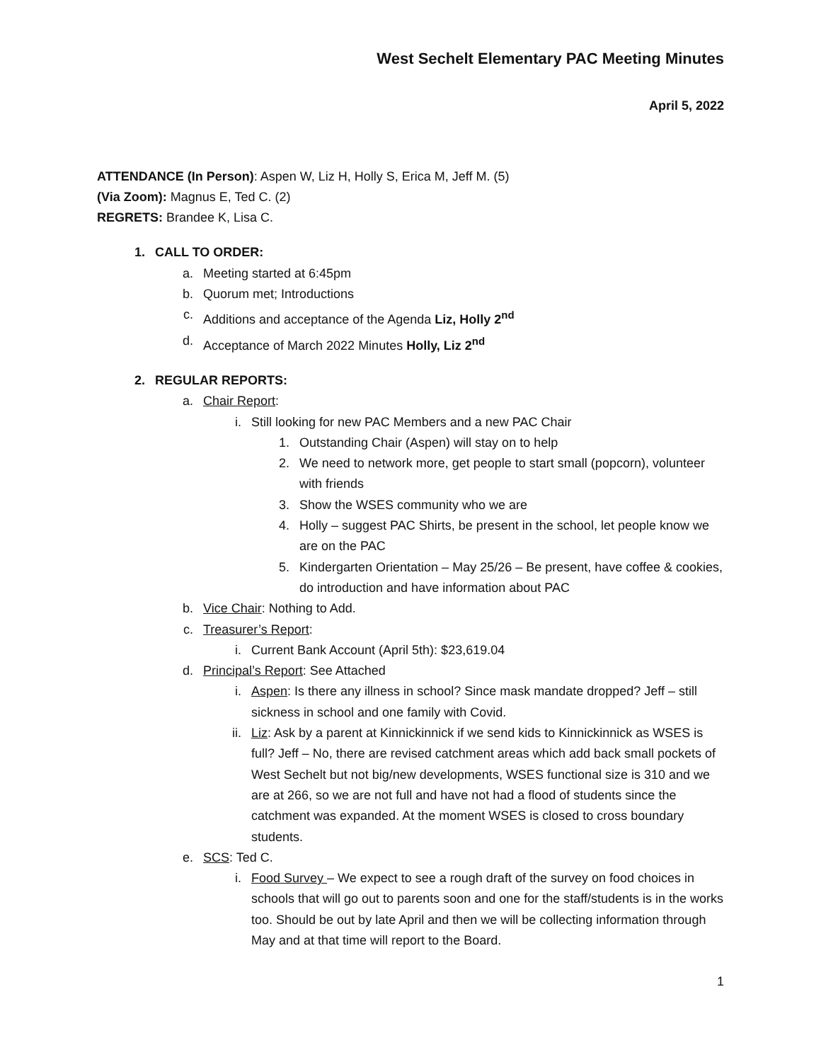West Sechelt Elementary PAC Meeting Minutes
April 5, 2022
ATTENDANCE (In Person): Aspen W, Liz H, Holly S, Erica M, Jeff M. (5)
(Via Zoom): Magnus E, Ted C. (2)
REGRETS: Brandee K, Lisa C.
1. CALL TO ORDER:
a. Meeting started at 6:45pm
b. Quorum met; Introductions
c. Additions and acceptance of the Agenda Liz, Holly 2<sup>nd</sup>
d. Acceptance of March 2022 Minutes Holly, Liz 2<sup>nd</sup>
2. REGULAR REPORTS:
a. Chair Report:
i. Still looking for new PAC Members and a new PAC Chair
1. Outstanding Chair (Aspen) will stay on to help
2. We need to network more, get people to start small (popcorn), volunteer with friends
3. Show the WSES community who we are
4. Holly – suggest PAC Shirts, be present in the school, let people know we are on the PAC
5. Kindergarten Orientation – May 25/26 – Be present, have coffee & cookies, do introduction and have information about PAC
b. Vice Chair: Nothing to Add.
c. Treasurer’s Report:
i. Current Bank Account (April 5th): $23,619.04
d. Principal’s Report: See Attached
i. Aspen: Is there any illness in school? Since mask mandate dropped? Jeff – still sickness in school and one family with Covid.
ii. Liz: Ask by a parent at Kinnickinnick if we send kids to Kinnickinnick as WSES is full? Jeff – No, there are revised catchment areas which add back small pockets of West Sechelt but not big/new developments, WSES functional size is 310 and we are at 266, so we are not full and have not had a flood of students since the catchment was expanded. At the moment WSES is closed to cross boundary students.
e. SCS: Ted C.
i. Food Survey – We expect to see a rough draft of the survey on food choices in schools that will go out to parents soon and one for the staff/students is in the works too. Should be out by late April and then we will be collecting information through May and at that time will report to the Board.
1